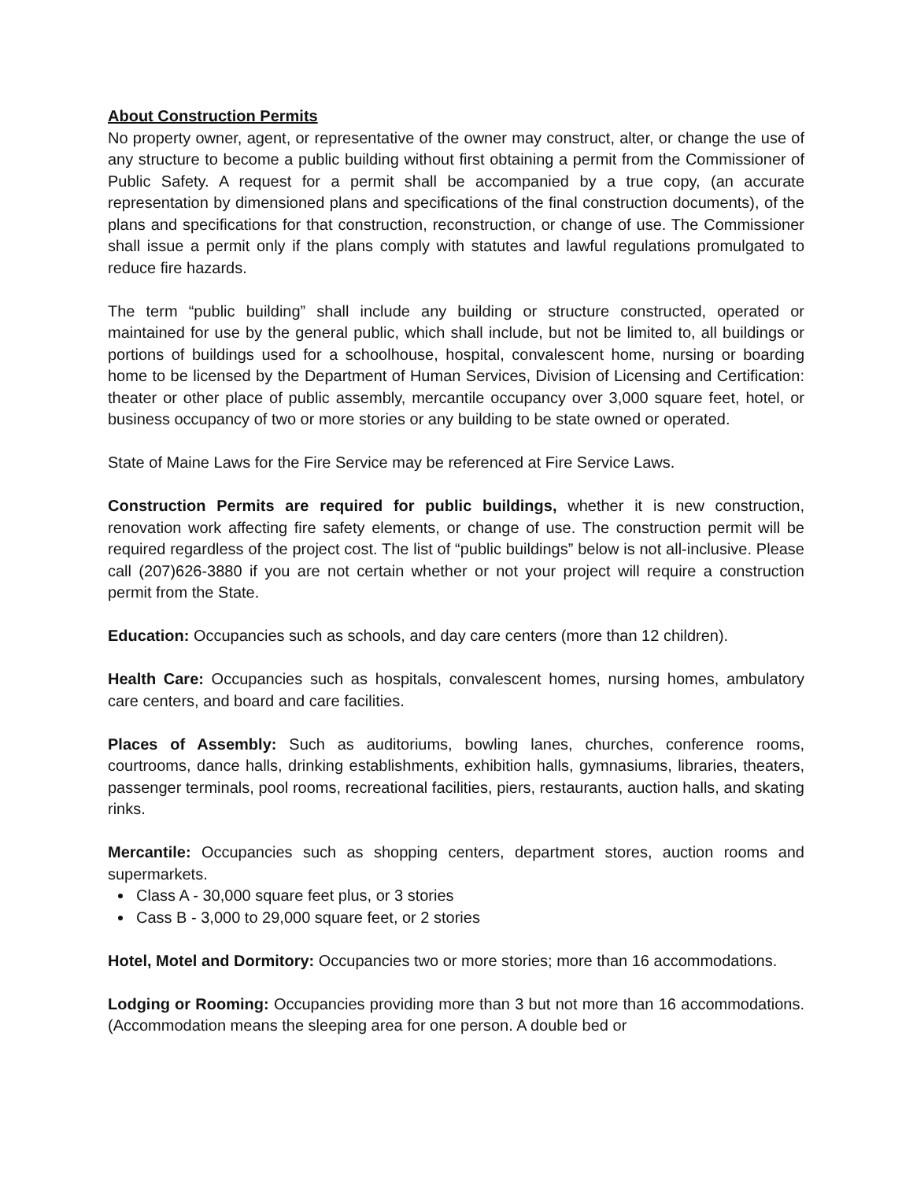About Construction Permits
No property owner, agent, or representative of the owner may construct, alter, or change the use of any structure to become a public building without first obtaining a permit from the Commissioner of Public Safety. A request for a permit shall be accompanied by a true copy, (an accurate representation by dimensioned plans and specifications of the final construction documents), of the plans and specifications for that construction, reconstruction, or change of use. The Commissioner shall issue a permit only if the plans comply with statutes and lawful regulations promulgated to reduce fire hazards.
The term “public building” shall include any building or structure constructed, operated or maintained for use by the general public, which shall include, but not be limited to, all buildings or portions of buildings used for a schoolhouse, hospital, convalescent home, nursing or boarding home to be licensed by the Department of Human Services, Division of Licensing and Certification: theater or other place of public assembly, mercantile occupancy over 3,000 square feet, hotel, or business occupancy of two or more stories or any building to be state owned or operated.
State of Maine Laws for the Fire Service may be referenced at Fire Service Laws.
Construction Permits are required for public buildings, whether it is new construction, renovation work affecting fire safety elements, or change of use. The construction permit will be required regardless of the project cost. The list of “public buildings” below is not all-inclusive. Please call (207)626-3880 if you are not certain whether or not your project will require a construction permit from the State.
Education: Occupancies such as schools, and day care centers (more than 12 children).
Health Care: Occupancies such as hospitals, convalescent homes, nursing homes, ambulatory care centers, and board and care facilities.
Places of Assembly: Such as auditoriums, bowling lanes, churches, conference rooms, courtrooms, dance halls, drinking establishments, exhibition halls, gymnasiums, libraries, theaters, passenger terminals, pool rooms, recreational facilities, piers, restaurants, auction halls, and skating rinks.
Mercantile: Occupancies such as shopping centers, department stores, auction rooms and supermarkets.
Class A - 30,000 square feet plus, or 3 stories
Cass B - 3,000 to 29,000 square feet, or 2 stories
Hotel, Motel and Dormitory: Occupancies two or more stories; more than 16 accommodations.
Lodging or Rooming: Occupancies providing more than 3 but not more than 16 accommodations. (Accommodation means the sleeping area for one person. A double bed or